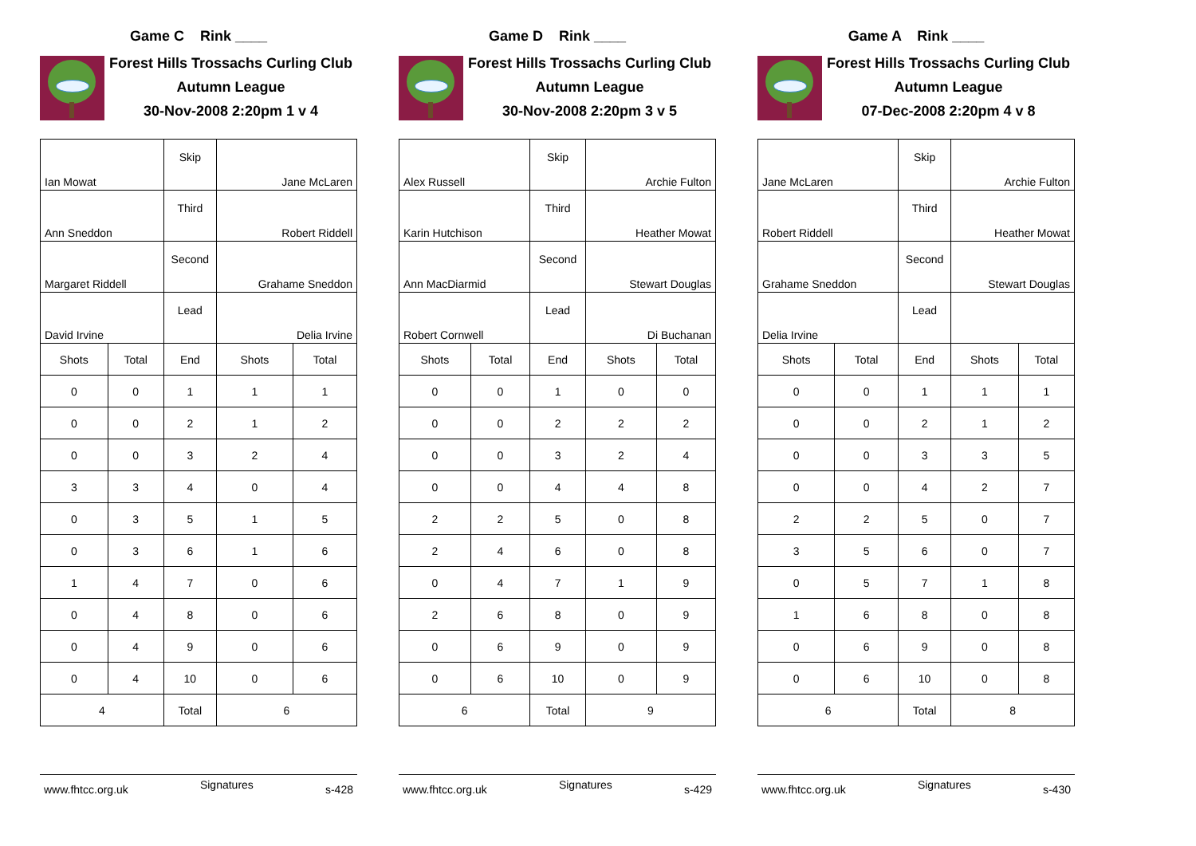Game C Rink ____
Forest Hills Trossachs Curling Club
Autumn League
30-Nov-2008 2:20pm 1 v 4
| Ian Mowat | | Skip | Jane McLaren | |
| Ann Sneddon | | Third | Robert Riddell | |
| Margaret Riddell | | Second | Grahame Sneddon | |
| David Irvine | | Lead | Delia Irvine | |
| Shots | Total | End | Shots | Total |
| 0 | 0 | 1 | 1 | 1 |
| 0 | 0 | 2 | 1 | 2 |
| 0 | 0 | 3 | 2 | 4 |
| 3 | 3 | 4 | 0 | 4 |
| 0 | 3 | 5 | 1 | 5 |
| 0 | 3 | 6 | 1 | 6 |
| 1 | 4 | 7 | 0 | 6 |
| 0 | 4 | 8 | 0 | 6 |
| 0 | 4 | 9 | 0 | 6 |
| 0 | 4 | 10 | 0 | 6 |
| 4 | | Total | 6 | |
www.fhtcc.org.uk Signatures s-428
Game D Rink ____
Forest Hills Trossachs Curling Club
Autumn League
30-Nov-2008 2:20pm 3 v 5
| Alex Russell | | Skip | Archie Fulton | |
| Karin Hutchison | | Third | Heather Mowat | |
| Ann MacDiarmid | | Second | Stewart Douglas | |
| Robert Cornwell | | Lead | Di Buchanan | |
| Shots | Total | End | Shots | Total |
| 0 | 0 | 1 | 0 | 0 |
| 0 | 0 | 2 | 2 | 2 |
| 0 | 0 | 3 | 2 | 4 |
| 0 | 0 | 4 | 4 | 8 |
| 2 | 2 | 5 | 0 | 8 |
| 2 | 4 | 6 | 0 | 8 |
| 0 | 4 | 7 | 1 | 9 |
| 2 | 6 | 8 | 0 | 9 |
| 0 | 6 | 9 | 0 | 9 |
| 0 | 6 | 10 | 0 | 9 |
| 6 | | Total | 9 | |
www.fhtcc.org.uk Signatures s-429
Game A Rink ____
Forest Hills Trossachs Curling Club
Autumn League
07-Dec-2008 2:20pm 4 v 8
| Jane McLaren | | Skip | Archie Fulton | |
| Robert Riddell | | Third | Heather Mowat | |
| Grahame Sneddon | | Second | Stewart Douglas | |
| Delia Irvine | | Lead | | |
| Shots | Total | End | Shots | Total |
| 0 | 0 | 1 | 1 | 1 |
| 0 | 0 | 2 | 1 | 2 |
| 0 | 0 | 3 | 3 | 5 |
| 0 | 0 | 4 | 2 | 7 |
| 2 | 2 | 5 | 0 | 7 |
| 3 | 5 | 6 | 0 | 7 |
| 0 | 5 | 7 | 1 | 8 |
| 1 | 6 | 8 | 0 | 8 |
| 0 | 6 | 9 | 0 | 8 |
| 0 | 6 | 10 | 0 | 8 |
| 6 | | Total | 8 | |
www.fhtcc.org.uk Signatures s-430